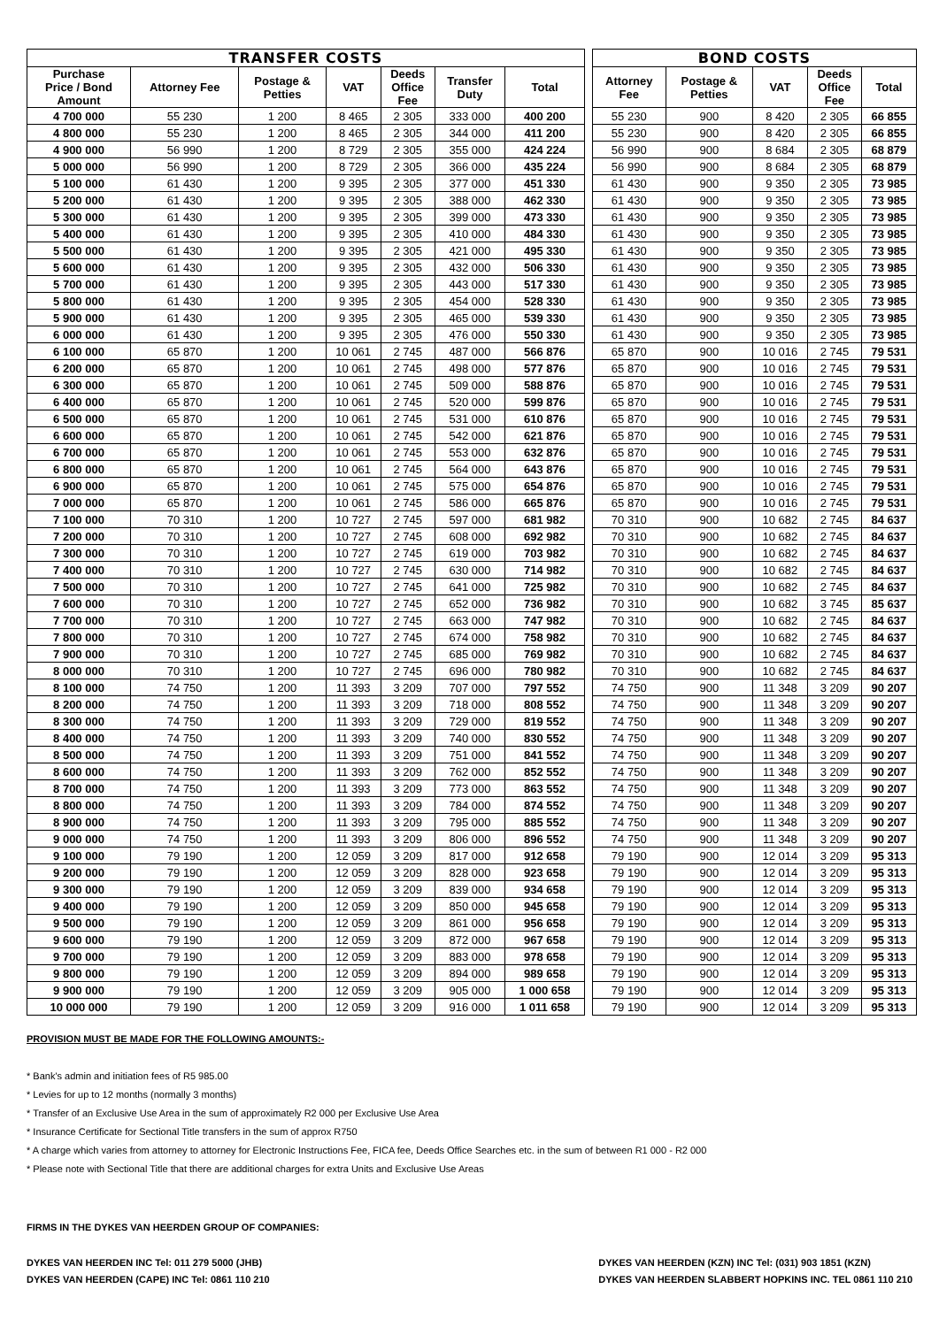| TRANSFER COSTS | | | | | | | | BOND COSTS | | | | |
| Purchase Price / Bond Amount | Attorney Fee | Postage & Petties | VAT | Deeds Office Fee | Transfer Duty | Total | | Attorney Fee | Postage & Petties | VAT | Deeds Office Fee | Total |
| 4 700 000 | 55 230 | 1 200 | 8 465 | 2 305 | 333 000 | 400 200 | | 55 230 | 900 | 8 420 | 2 305 | 66 855 |
| 4 800 000 | 55 230 | 1 200 | 8 465 | 2 305 | 344 000 | 411 200 | | 55 230 | 900 | 8 420 | 2 305 | 66 855 |
| 4 900 000 | 56 990 | 1 200 | 8 729 | 2 305 | 355 000 | 424 224 | | 56 990 | 900 | 8 684 | 2 305 | 68 879 |
| 5 000 000 | 56 990 | 1 200 | 8 729 | 2 305 | 366 000 | 435 224 | | 56 990 | 900 | 8 684 | 2 305 | 68 879 |
| 5 100 000 | 61 430 | 1 200 | 9 395 | 2 305 | 377 000 | 451 330 | | 61 430 | 900 | 9 350 | 2 305 | 73 985 |
| 5 200 000 | 61 430 | 1 200 | 9 395 | 2 305 | 388 000 | 462 330 | | 61 430 | 900 | 9 350 | 2 305 | 73 985 |
| 5 300 000 | 61 430 | 1 200 | 9 395 | 2 305 | 399 000 | 473 330 | | 61 430 | 900 | 9 350 | 2 305 | 73 985 |
| 5 400 000 | 61 430 | 1 200 | 9 395 | 2 305 | 410 000 | 484 330 | | 61 430 | 900 | 9 350 | 2 305 | 73 985 |
| 5 500 000 | 61 430 | 1 200 | 9 395 | 2 305 | 421 000 | 495 330 | | 61 430 | 900 | 9 350 | 2 305 | 73 985 |
| 5 600 000 | 61 430 | 1 200 | 9 395 | 2 305 | 432 000 | 506 330 | | 61 430 | 900 | 9 350 | 2 305 | 73 985 |
| 5 700 000 | 61 430 | 1 200 | 9 395 | 2 305 | 443 000 | 517 330 | | 61 430 | 900 | 9 350 | 2 305 | 73 985 |
| 5 800 000 | 61 430 | 1 200 | 9 395 | 2 305 | 454 000 | 528 330 | | 61 430 | 900 | 9 350 | 2 305 | 73 985 |
| 5 900 000 | 61 430 | 1 200 | 9 395 | 2 305 | 465 000 | 539 330 | | 61 430 | 900 | 9 350 | 2 305 | 73 985 |
| 6 000 000 | 61 430 | 1 200 | 9 395 | 2 305 | 476 000 | 550 330 | | 61 430 | 900 | 9 350 | 2 305 | 73 985 |
| 6 100 000 | 65 870 | 1 200 | 10 061 | 2 745 | 487 000 | 566 876 | | 65 870 | 900 | 10 016 | 2 745 | 79 531 |
| 6 200 000 | 65 870 | 1 200 | 10 061 | 2 745 | 498 000 | 577 876 | | 65 870 | 900 | 10 016 | 2 745 | 79 531 |
| 6 300 000 | 65 870 | 1 200 | 10 061 | 2 745 | 509 000 | 588 876 | | 65 870 | 900 | 10 016 | 2 745 | 79 531 |
| 6 400 000 | 65 870 | 1 200 | 10 061 | 2 745 | 520 000 | 599 876 | | 65 870 | 900 | 10 016 | 2 745 | 79 531 |
| 6 500 000 | 65 870 | 1 200 | 10 061 | 2 745 | 531 000 | 610 876 | | 65 870 | 900 | 10 016 | 2 745 | 79 531 |
| 6 600 000 | 65 870 | 1 200 | 10 061 | 2 745 | 542 000 | 621 876 | | 65 870 | 900 | 10 016 | 2 745 | 79 531 |
| 6 700 000 | 65 870 | 1 200 | 10 061 | 2 745 | 553 000 | 632 876 | | 65 870 | 900 | 10 016 | 2 745 | 79 531 |
| 6 800 000 | 65 870 | 1 200 | 10 061 | 2 745 | 564 000 | 643 876 | | 65 870 | 900 | 10 016 | 2 745 | 79 531 |
| 6 900 000 | 65 870 | 1 200 | 10 061 | 2 745 | 575 000 | 654 876 | | 65 870 | 900 | 10 016 | 2 745 | 79 531 |
| 7 000 000 | 65 870 | 1 200 | 10 061 | 2 745 | 586 000 | 665 876 | | 65 870 | 900 | 10 016 | 2 745 | 79 531 |
| 7 100 000 | 70 310 | 1 200 | 10 727 | 2 745 | 597 000 | 681 982 | | 70 310 | 900 | 10 682 | 2 745 | 84 637 |
| 7 200 000 | 70 310 | 1 200 | 10 727 | 2 745 | 608 000 | 692 982 | | 70 310 | 900 | 10 682 | 2 745 | 84 637 |
| 7 300 000 | 70 310 | 1 200 | 10 727 | 2 745 | 619 000 | 703 982 | | 70 310 | 900 | 10 682 | 2 745 | 84 637 |
| 7 400 000 | 70 310 | 1 200 | 10 727 | 2 745 | 630 000 | 714 982 | | 70 310 | 900 | 10 682 | 2 745 | 84 637 |
| 7 500 000 | 70 310 | 1 200 | 10 727 | 2 745 | 641 000 | 725 982 | | 70 310 | 900 | 10 682 | 2 745 | 84 637 |
| 7 600 000 | 70 310 | 1 200 | 10 727 | 2 745 | 652 000 | 736 982 | | 70 310 | 900 | 10 682 | 3 745 | 85 637 |
| 7 700 000 | 70 310 | 1 200 | 10 727 | 2 745 | 663 000 | 747 982 | | 70 310 | 900 | 10 682 | 2 745 | 84 637 |
| 7 800 000 | 70 310 | 1 200 | 10 727 | 2 745 | 674 000 | 758 982 | | 70 310 | 900 | 10 682 | 2 745 | 84 637 |
| 7 900 000 | 70 310 | 1 200 | 10 727 | 2 745 | 685 000 | 769 982 | | 70 310 | 900 | 10 682 | 2 745 | 84 637 |
| 8 000 000 | 70 310 | 1 200 | 10 727 | 2 745 | 696 000 | 780 982 | | 70 310 | 900 | 10 682 | 2 745 | 84 637 |
| 8 100 000 | 74 750 | 1 200 | 11 393 | 3 209 | 707 000 | 797 552 | | 74 750 | 900 | 11 348 | 3 209 | 90 207 |
| 8 200 000 | 74 750 | 1 200 | 11 393 | 3 209 | 718 000 | 808 552 | | 74 750 | 900 | 11 348 | 3 209 | 90 207 |
| 8 300 000 | 74 750 | 1 200 | 11 393 | 3 209 | 729 000 | 819 552 | | 74 750 | 900 | 11 348 | 3 209 | 90 207 |
| 8 400 000 | 74 750 | 1 200 | 11 393 | 3 209 | 740 000 | 830 552 | | 74 750 | 900 | 11 348 | 3 209 | 90 207 |
| 8 500 000 | 74 750 | 1 200 | 11 393 | 3 209 | 751 000 | 841 552 | | 74 750 | 900 | 11 348 | 3 209 | 90 207 |
| 8 600 000 | 74 750 | 1 200 | 11 393 | 3 209 | 762 000 | 852 552 | | 74 750 | 900 | 11 348 | 3 209 | 90 207 |
| 8 700 000 | 74 750 | 1 200 | 11 393 | 3 209 | 773 000 | 863 552 | | 74 750 | 900 | 11 348 | 3 209 | 90 207 |
| 8 800 000 | 74 750 | 1 200 | 11 393 | 3 209 | 784 000 | 874 552 | | 74 750 | 900 | 11 348 | 3 209 | 90 207 |
| 8 900 000 | 74 750 | 1 200 | 11 393 | 3 209 | 795 000 | 885 552 | | 74 750 | 900 | 11 348 | 3 209 | 90 207 |
| 9 000 000 | 74 750 | 1 200 | 11 393 | 3 209 | 806 000 | 896 552 | | 74 750 | 900 | 11 348 | 3 209 | 90 207 |
| 9 100 000 | 79 190 | 1 200 | 12 059 | 3 209 | 817 000 | 912 658 | | 79 190 | 900 | 12 014 | 3 209 | 95 313 |
| 9 200 000 | 79 190 | 1 200 | 12 059 | 3 209 | 828 000 | 923 658 | | 79 190 | 900 | 12 014 | 3 209 | 95 313 |
| 9 300 000 | 79 190 | 1 200 | 12 059 | 3 209 | 839 000 | 934 658 | | 79 190 | 900 | 12 014 | 3 209 | 95 313 |
| 9 400 000 | 79 190 | 1 200 | 12 059 | 3 209 | 850 000 | 945 658 | | 79 190 | 900 | 12 014 | 3 209 | 95 313 |
| 9 500 000 | 79 190 | 1 200 | 12 059 | 3 209 | 861 000 | 956 658 | | 79 190 | 900 | 12 014 | 3 209 | 95 313 |
| 9 600 000 | 79 190 | 1 200 | 12 059 | 3 209 | 872 000 | 967 658 | | 79 190 | 900 | 12 014 | 3 209 | 95 313 |
| 9 700 000 | 79 190 | 1 200 | 12 059 | 3 209 | 883 000 | 978 658 | | 79 190 | 900 | 12 014 | 3 209 | 95 313 |
| 9 800 000 | 79 190 | 1 200 | 12 059 | 3 209 | 894 000 | 989 658 | | 79 190 | 900 | 12 014 | 3 209 | 95 313 |
| 9 900 000 | 79 190 | 1 200 | 12 059 | 3 209 | 905 000 | 1 000 658 | | 79 190 | 900 | 12 014 | 3 209 | 95 313 |
| 10 000 000 | 79 190 | 1 200 | 12 059 | 3 209 | 916 000 | 1 011 658 | | 79 190 | 900 | 12 014 | 3 209 | 95 313 |
PROVISION MUST BE MADE FOR THE FOLLOWING AMOUNTS:-
* Bank's admin and initiation fees of R5 985.00
* Levies for up to 12 months (normally 3 months)
* Transfer of an Exclusive Use Area in the sum of approximately R2 000 per Exclusive Use Area
* Insurance Certificate for Sectional Title transfers in the sum of approx R750
* A charge which varies from attorney to attorney for Electronic Instructions Fee, FICA fee, Deeds Office Searches etc. in the sum of between R1 000 - R2 000
* Please note with Sectional Title that there are additional charges for extra Units and Exclusive Use Areas
FIRMS IN THE DYKES VAN HEERDEN GROUP OF COMPANIES:
DYKES VAN HEERDEN INC Tel: 011 279 5000 (JHB)
DYKES VAN HEERDEN (CAPE) INC Tel: 0861 110 210
DYKES VAN HEERDEN (KZN) INC Tel: (031) 903 1851 (KZN)
DYKES VAN HEERDEN SLABBERT HOPKINS INC. TEL 0861 110 210